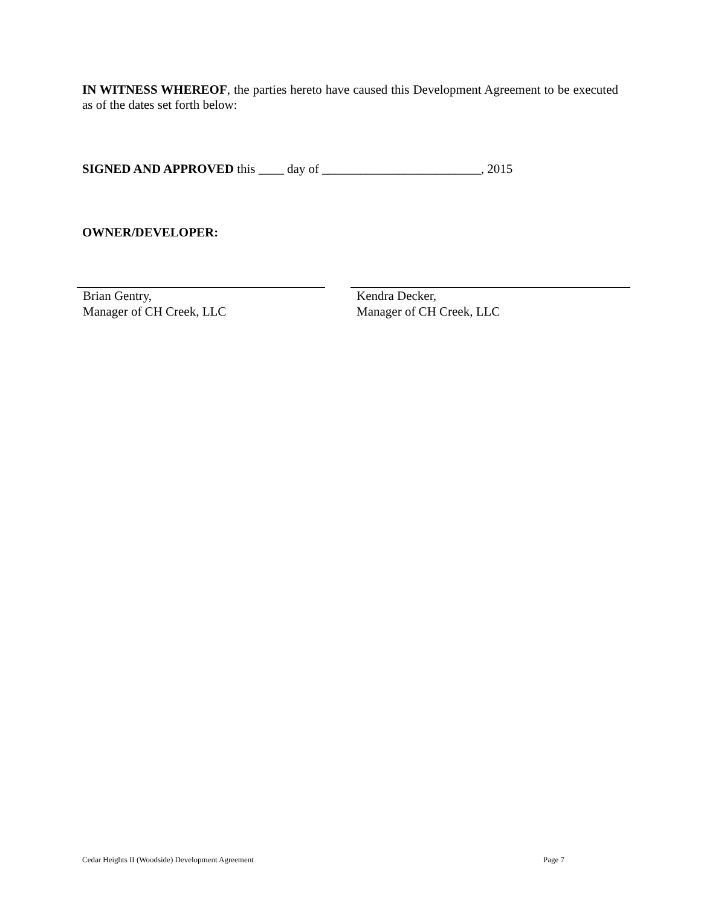IN WITNESS WHEREOF, the parties hereto have caused this Development Agreement to be executed as of the dates set forth below:
SIGNED AND APPROVED this ____ day of _________________________, 2015
OWNER/DEVELOPER:
Brian Gentry,
Manager of CH Creek, LLC
Kendra Decker,
Manager of CH Creek, LLC
Cedar Heights II (Woodside) Development Agreement Page 7